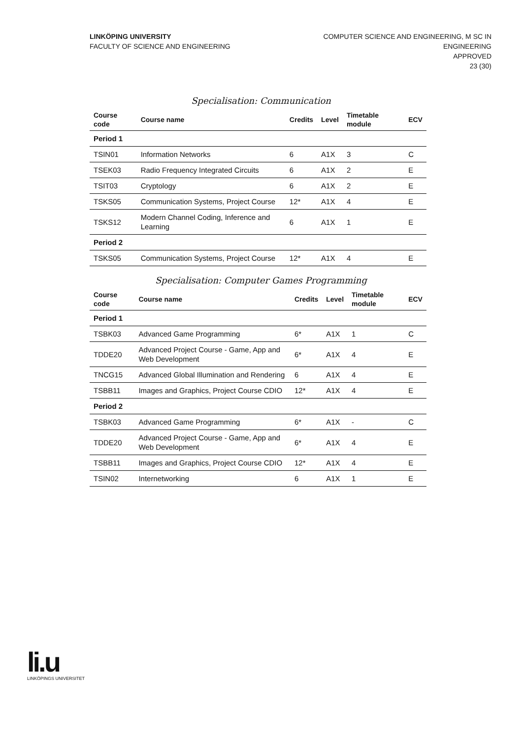LINKÖPING UNIVERSITY
FACULTY OF SCIENCE AND ENGINEERING
COMPUTER SCIENCE AND ENGINEERING, M SC IN
ENGINEERING
APPROVED
23 (30)
Specialisation: Communication
| Course code | Course name | Credits | Level | Timetable module | ECV |
| --- | --- | --- | --- | --- | --- |
| Period 1 | | | | | |
| TSIN01 | Information Networks | 6 | A1X | 3 | C |
| TSEK03 | Radio Frequency Integrated Circuits | 6 | A1X | 2 | E |
| TSIT03 | Cryptology | 6 | A1X | 2 | E |
| TSKS05 | Communication Systems, Project Course | 12* | A1X | 4 | E |
| TSKS12 | Modern Channel Coding, Inference and Learning | 6 | A1X | 1 | E |
| Period 2 | | | | | |
| TSKS05 | Communication Systems, Project Course | 12* | A1X | 4 | E |
Specialisation: Computer Games Programming
| Course code | Course name | Credits | Level | Timetable module | ECV |
| --- | --- | --- | --- | --- | --- |
| Period 1 | | | | | |
| TSBK03 | Advanced Game Programming | 6* | A1X | 1 | C |
| TDDE20 | Advanced Project Course - Game, App and Web Development | 6* | A1X | 4 | E |
| TNCG15 | Advanced Global Illumination and Rendering | 6 | A1X | 4 | E |
| TSBB11 | Images and Graphics, Project Course CDIO | 12* | A1X | 4 | E |
| Period 2 | | | | | |
| TSBK03 | Advanced Game Programming | 6* | A1X | - | C |
| TDDE20 | Advanced Project Course - Game, App and Web Development | 6* | A1X | 4 | E |
| TSBB11 | Images and Graphics, Project Course CDIO | 12* | A1X | 4 | E |
| TSIN02 | Internetworking | 6 | A1X | 1 | E |
li.u
LINKÖPINGS UNIVERSITET